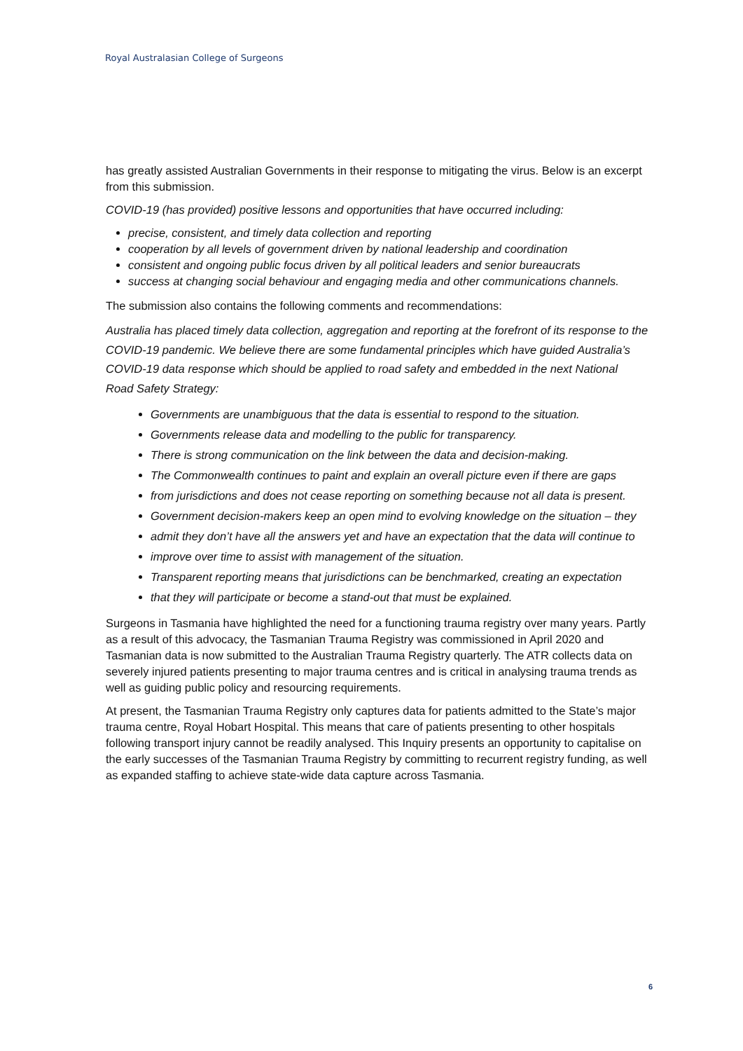Royal Australasian College of Surgeons
has greatly assisted Australian Governments in their response to mitigating the virus. Below is an excerpt from this submission.
COVID-19 (has provided) positive lessons and opportunities that have occurred including:
precise, consistent, and timely data collection and reporting
cooperation by all levels of government driven by national leadership and coordination
consistent and ongoing public focus driven by all political leaders and senior bureaucrats
success at changing social behaviour and engaging media and other communications channels.
The submission also contains the following comments and recommendations:
Australia has placed timely data collection, aggregation and reporting at the forefront of its response to the COVID-19 pandemic. We believe there are some fundamental principles which have guided Australia’s COVID-19 data response which should be applied to road safety and embedded in the next National Road Safety Strategy:
Governments are unambiguous that the data is essential to respond to the situation.
Governments release data and modelling to the public for transparency.
There is strong communication on the link between the data and decision-making.
The Commonwealth continues to paint and explain an overall picture even if there are gaps
from jurisdictions and does not cease reporting on something because not all data is present.
Government decision-makers keep an open mind to evolving knowledge on the situation – they
admit they don’t have all the answers yet and have an expectation that the data will continue to
improve over time to assist with management of the situation.
Transparent reporting means that jurisdictions can be benchmarked, creating an expectation
that they will participate or become a stand-out that must be explained.
Surgeons in Tasmania have highlighted the need for a functioning trauma registry over many years. Partly as a result of this advocacy, the Tasmanian Trauma Registry was commissioned in April 2020 and Tasmanian data is now submitted to the Australian Trauma Registry quarterly. The ATR collects data on severely injured patients presenting to major trauma centres and is critical in analysing trauma trends as well as guiding public policy and resourcing requirements.
At present, the Tasmanian Trauma Registry only captures data for patients admitted to the State’s major trauma centre, Royal Hobart Hospital. This means that care of patients presenting to other hospitals following transport injury cannot be readily analysed. This Inquiry presents an opportunity to capitalise on the early successes of the Tasmanian Trauma Registry by committing to recurrent registry funding, as well as expanded staffing to achieve state-wide data capture across Tasmania.
6